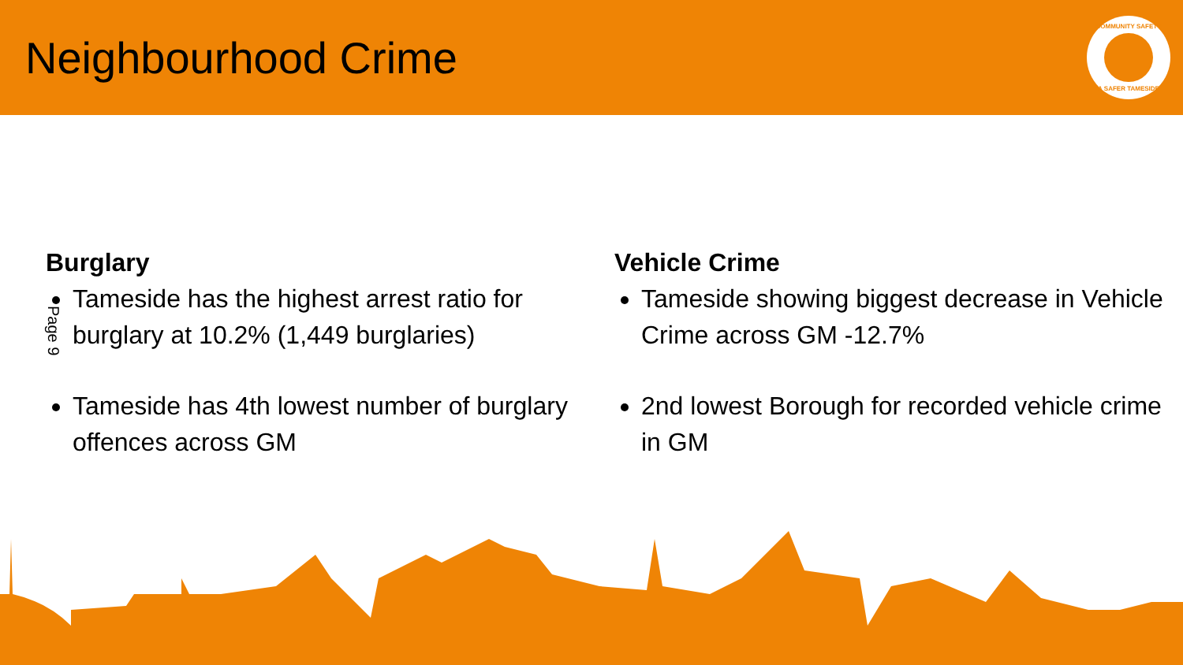Neighbourhood Crime
COMMUNITY SAFETY
A SAFER TAMESIDE
Page 9
Burglary
Tameside has the highest arrest ratio for burglary at 10.2% (1,449 burglaries)
Tameside has 4th lowest number of burglary offences across GM
Vehicle Crime
Tameside showing biggest decrease in Vehicle Crime across GM -12.7%
2nd lowest Borough for recorded vehicle crime in GM